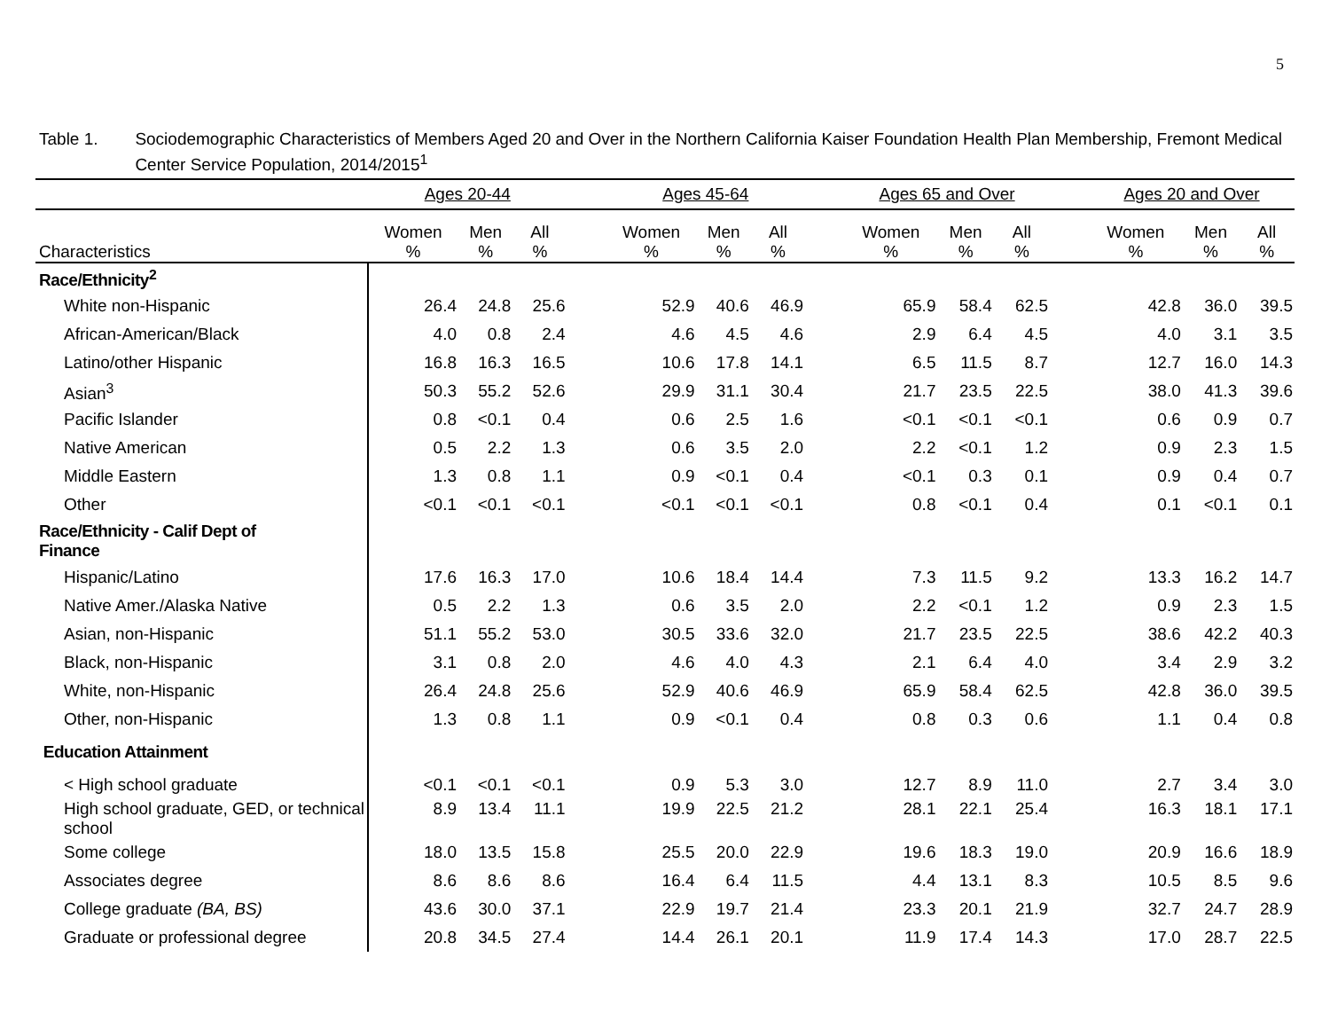5
Table 1. Sociodemographic Characteristics of Members Aged 20 and Over in the Northern California Kaiser Foundation Health Plan Membership, Fremont Medical Center Service Population, 2014/2015<sup>1</sup>
| | Ages 20-44 | | | | Ages 45-64 | | | | Ages 65 and Over | | | | Ages 20 and Over | | |
| --- | --- | --- | --- | --- | --- | --- | --- | --- | --- | --- | --- | --- | --- | --- | --- |
| Characteristics | Women % | Men % | All % | | Women % | Men % | All % | | Women % | Men % | All % | | Women % | Men % | All % |
| Race/Ethnicity<sup>2</sup> | | | | | | | | | | | | | | | |
| White non-Hispanic | 26.4 | 24.8 | 25.6 | | 52.9 | 40.6 | 46.9 | | 65.9 | 58.4 | 62.5 | | 42.8 | 36.0 | 39.5 |
| African-American/Black | 4.0 | 0.8 | 2.4 | | 4.6 | 4.5 | 4.6 | | 2.9 | 6.4 | 4.5 | | 4.0 | 3.1 | 3.5 |
| Latino/other Hispanic | 16.8 | 16.3 | 16.5 | | 10.6 | 17.8 | 14.1 | | 6.5 | 11.5 | 8.7 | | 12.7 | 16.0 | 14.3 |
| Asian<sup>3</sup> | 50.3 | 55.2 | 52.6 | | 29.9 | 31.1 | 30.4 | | 21.7 | 23.5 | 22.5 | | 38.0 | 41.3 | 39.6 |
| Pacific Islander | 0.8 | <0.1 | 0.4 | | 0.6 | 2.5 | 1.6 | | <0.1 | <0.1 | <0.1 | | 0.6 | 0.9 | 0.7 |
| Native American | 0.5 | 2.2 | 1.3 | | 0.6 | 3.5 | 2.0 | | 2.2 | <0.1 | 1.2 | | 0.9 | 2.3 | 1.5 |
| Middle Eastern | 1.3 | 0.8 | 1.1 | | 0.9 | <0.1 | 0.4 | | <0.1 | 0.3 | 0.1 | | 0.9 | 0.4 | 0.7 |
| Other | <0.1 | <0.1 | <0.1 | | <0.1 | <0.1 | <0.1 | | 0.8 | <0.1 | 0.4 | | 0.1 | <0.1 | 0.1 |
| Race/Ethnicity - Calif Dept of Finance | | | | | | | | | | | | | | | |
| Hispanic/Latino | 17.6 | 16.3 | 17.0 | | 10.6 | 18.4 | 14.4 | | 7.3 | 11.5 | 9.2 | | 13.3 | 16.2 | 14.7 |
| Native Amer./Alaska Native | 0.5 | 2.2 | 1.3 | | 0.6 | 3.5 | 2.0 | | 2.2 | <0.1 | 1.2 | | 0.9 | 2.3 | 1.5 |
| Asian, non-Hispanic | 51.1 | 55.2 | 53.0 | | 30.5 | 33.6 | 32.0 | | 21.7 | 23.5 | 22.5 | | 38.6 | 42.2 | 40.3 |
| Black, non-Hispanic | 3.1 | 0.8 | 2.0 | | 4.6 | 4.0 | 4.3 | | 2.1 | 6.4 | 4.0 | | 3.4 | 2.9 | 3.2 |
| White, non-Hispanic | 26.4 | 24.8 | 25.6 | | 52.9 | 40.6 | 46.9 | | 65.9 | 58.4 | 62.5 | | 42.8 | 36.0 | 39.5 |
| Other, non-Hispanic | 1.3 | 0.8 | 1.1 | | 0.9 | <0.1 | 0.4 | | 0.8 | 0.3 | 0.6 | | 1.1 | 0.4 | 0.8 |
| Education Attainment | | | | | | | | | | | | | | | |
| < High school graduate | <0.1 | <0.1 | <0.1 | | 0.9 | 5.3 | 3.0 | | 12.7 | 8.9 | 11.0 | | 2.7 | 3.4 | 3.0 |
| High school graduate, GED, or technical school | 8.9 | 13.4 | 11.1 | | 19.9 | 22.5 | 21.2 | | 28.1 | 22.1 | 25.4 | | 16.3 | 18.1 | 17.1 |
| Some college | 18.0 | 13.5 | 15.8 | | 25.5 | 20.0 | 22.9 | | 19.6 | 18.3 | 19.0 | | 20.9 | 16.6 | 18.9 |
| Associates degree | 8.6 | 8.6 | 8.6 | | 16.4 | 6.4 | 11.5 | | 4.4 | 13.1 | 8.3 | | 10.5 | 8.5 | 9.6 |
| College graduate (BA, BS) | 43.6 | 30.0 | 37.1 | | 22.9 | 19.7 | 21.4 | | 23.3 | 20.1 | 21.9 | | 32.7 | 24.7 | 28.9 |
| Graduate or professional degree | 20.8 | 34.5 | 27.4 | | 14.4 | 26.1 | 20.1 | | 11.9 | 17.4 | 14.3 | | 17.0 | 28.7 | 22.5 |